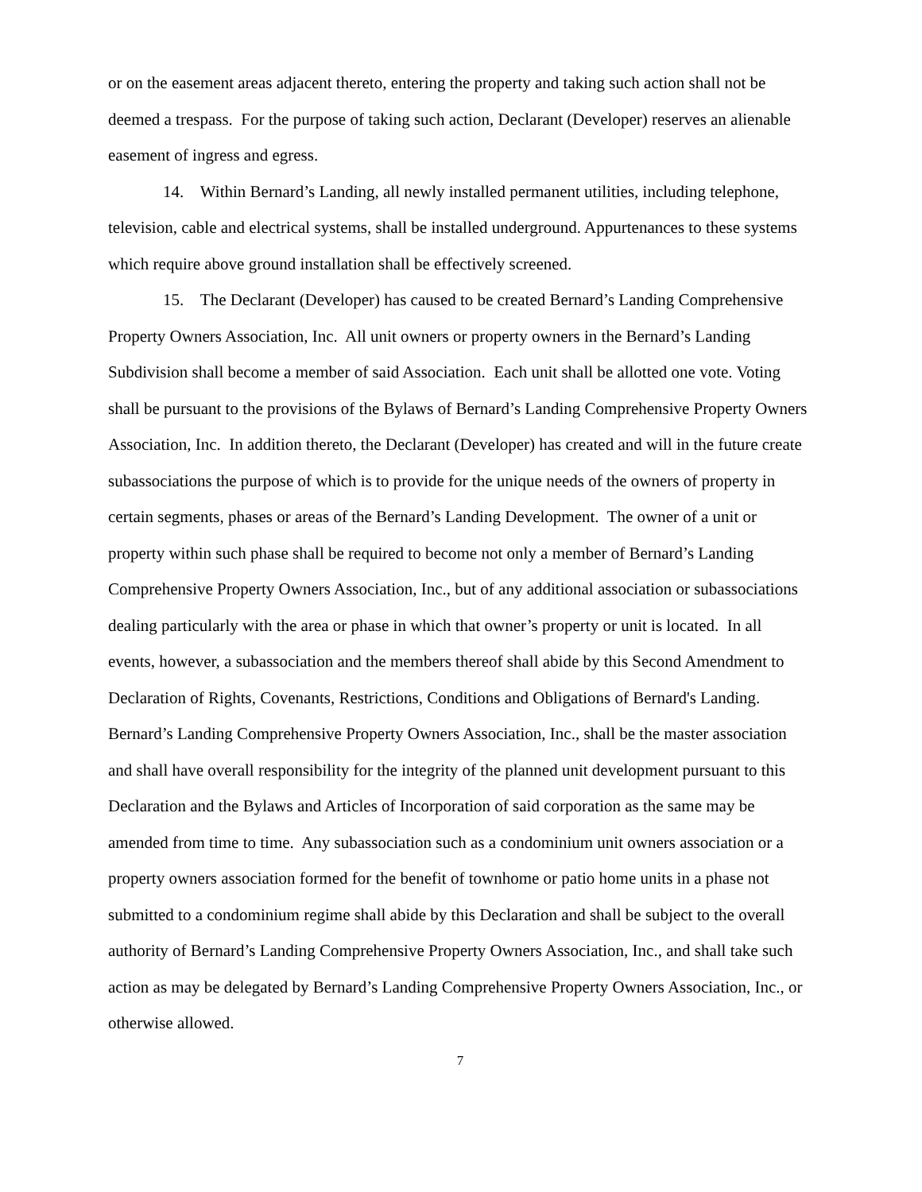or on the easement areas adjacent thereto, entering the property and taking such action shall not be deemed a trespass. For the purpose of taking such action, Declarant (Developer) reserves an alienable easement of ingress and egress.
14. Within Bernard’s Landing, all newly installed permanent utilities, including telephone, television, cable and electrical systems, shall be installed underground. Appurtenances to these systems which require above ground installation shall be effectively screened.
15. The Declarant (Developer) has caused to be created Bernard’s Landing Comprehensive Property Owners Association, Inc. All unit owners or property owners in the Bernard’s Landing Subdivision shall become a member of said Association. Each unit shall be allotted one vote. Voting shall be pursuant to the provisions of the Bylaws of Bernard’s Landing Comprehensive Property Owners Association, Inc. In addition thereto, the Declarant (Developer) has created and will in the future create subassociations the purpose of which is to provide for the unique needs of the owners of property in certain segments, phases or areas of the Bernard’s Landing Development. The owner of a unit or property within such phase shall be required to become not only a member of Bernard’s Landing Comprehensive Property Owners Association, Inc., but of any additional association or subassociations dealing particularly with the area or phase in which that owner’s property or unit is located. In all events, however, a subassociation and the members thereof shall abide by this Second Amendment to Declaration of Rights, Covenants, Restrictions, Conditions and Obligations of Bernard's Landing. Bernard’s Landing Comprehensive Property Owners Association, Inc., shall be the master association and shall have overall responsibility for the integrity of the planned unit development pursuant to this Declaration and the Bylaws and Articles of Incorporation of said corporation as the same may be amended from time to time. Any subassociation such as a condominium unit owners association or a property owners association formed for the benefit of townhome or patio home units in a phase not submitted to a condominium regime shall abide by this Declaration and shall be subject to the overall authority of Bernard’s Landing Comprehensive Property Owners Association, Inc., and shall take such action as may be delegated by Bernard’s Landing Comprehensive Property Owners Association, Inc., or otherwise allowed.
7